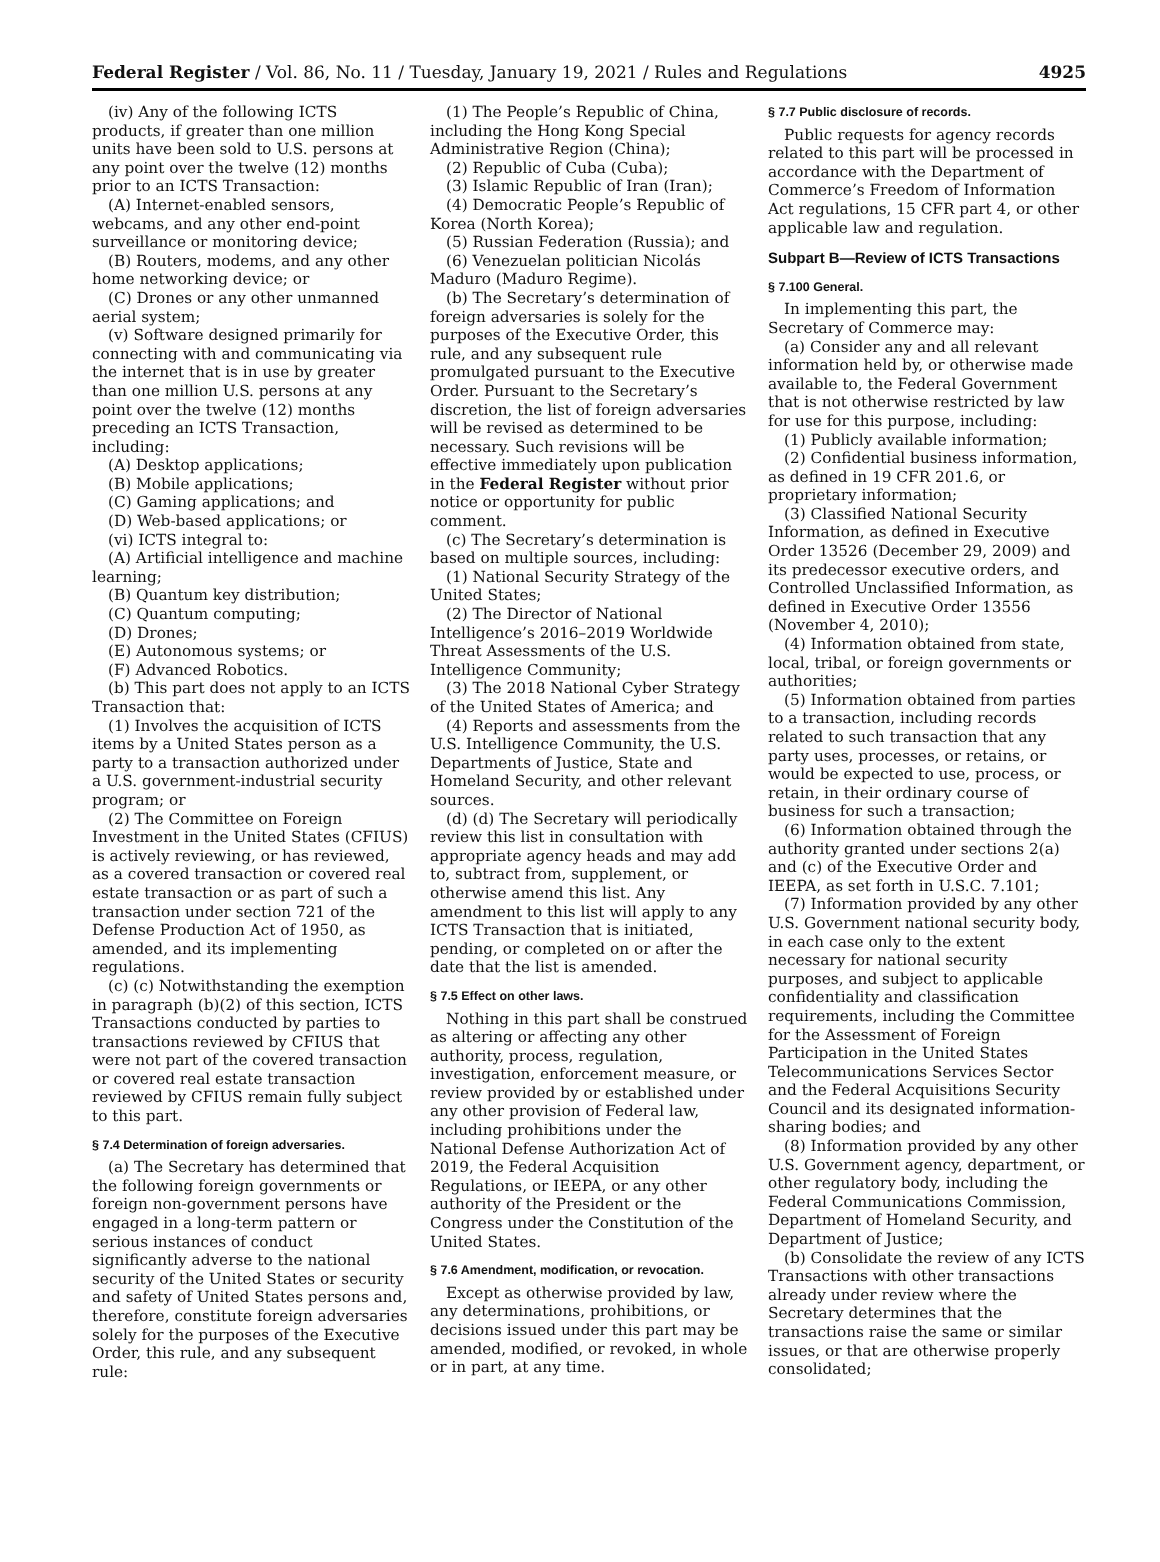Federal Register / Vol. 86, No. 11 / Tuesday, January 19, 2021 / Rules and Regulations 4925
(iv) Any of the following ICTS products, if greater than one million units have been sold to U.S. persons at any point over the twelve (12) months prior to an ICTS Transaction:
(A) Internet-enabled sensors, webcams, and any other end-point surveillance or monitoring device;
(B) Routers, modems, and any other home networking device; or
(C) Drones or any other unmanned aerial system;
(v) Software designed primarily for connecting with and communicating via the internet that is in use by greater than one million U.S. persons at any point over the twelve (12) months preceding an ICTS Transaction, including:
(A) Desktop applications;
(B) Mobile applications;
(C) Gaming applications; and
(D) Web-based applications; or
(vi) ICTS integral to:
(A) Artificial intelligence and machine learning;
(B) Quantum key distribution;
(C) Quantum computing;
(D) Drones;
(E) Autonomous systems; or
(F) Advanced Robotics.
(b) This part does not apply to an ICTS Transaction that:
(1) Involves the acquisition of ICTS items by a United States person as a party to a transaction authorized under a U.S. government-industrial security program; or
(2) The Committee on Foreign Investment in the United States (CFIUS) is actively reviewing, or has reviewed, as a covered transaction or covered real estate transaction or as part of such a transaction under section 721 of the Defense Production Act of 1950, as amended, and its implementing regulations.
(c) (c) Notwithstanding the exemption in paragraph (b)(2) of this section, ICTS Transactions conducted by parties to transactions reviewed by CFIUS that were not part of the covered transaction or covered real estate transaction reviewed by CFIUS remain fully subject to this part.
§ 7.4 Determination of foreign adversaries.
(a) The Secretary has determined that the following foreign governments or foreign non-government persons have engaged in a long-term pattern or serious instances of conduct significantly adverse to the national security of the United States or security and safety of United States persons and, therefore, constitute foreign adversaries solely for the purposes of the Executive Order, this rule, and any subsequent rule:
(1) The People’s Republic of China, including the Hong Kong Special Administrative Region (China);
(2) Republic of Cuba (Cuba);
(3) Islamic Republic of Iran (Iran);
(4) Democratic People’s Republic of Korea (North Korea);
(5) Russian Federation (Russia); and
(6) Venezuelan politician Nicolás Maduro (Maduro Regime).
(b) The Secretary’s determination of foreign adversaries is solely for the purposes of the Executive Order, this rule, and any subsequent rule promulgated pursuant to the Executive Order. Pursuant to the Secretary’s discretion, the list of foreign adversaries will be revised as determined to be necessary. Such revisions will be effective immediately upon publication in the Federal Register without prior notice or opportunity for public comment.
(c) The Secretary’s determination is based on multiple sources, including:
(1) National Security Strategy of the United States;
(2) The Director of National Intelligence’s 2016–2019 Worldwide Threat Assessments of the U.S. Intelligence Community;
(3) The 2018 National Cyber Strategy of the United States of America; and
(4) Reports and assessments from the U.S. Intelligence Community, the U.S. Departments of Justice, State and Homeland Security, and other relevant sources.
(d) (d) The Secretary will periodically review this list in consultation with appropriate agency heads and may add to, subtract from, supplement, or otherwise amend this list. Any amendment to this list will apply to any ICTS Transaction that is initiated, pending, or completed on or after the date that the list is amended.
§ 7.5 Effect on other laws.
Nothing in this part shall be construed as altering or affecting any other authority, process, regulation, investigation, enforcement measure, or review provided by or established under any other provision of Federal law, including prohibitions under the National Defense Authorization Act of 2019, the Federal Acquisition Regulations, or IEEPA, or any other authority of the President or the Congress under the Constitution of the United States.
§ 7.6 Amendment, modification, or revocation.
Except as otherwise provided by law, any determinations, prohibitions, or decisions issued under this part may be amended, modified, or revoked, in whole or in part, at any time.
§ 7.7 Public disclosure of records.
Public requests for agency records related to this part will be processed in accordance with the Department of Commerce’s Freedom of Information Act regulations, 15 CFR part 4, or other applicable law and regulation.
Subpart B—Review of ICTS Transactions
§ 7.100 General.
In implementing this part, the Secretary of Commerce may:
(a) Consider any and all relevant information held by, or otherwise made available to, the Federal Government that is not otherwise restricted by law for use for this purpose, including:
(1) Publicly available information;
(2) Confidential business information, as defined in 19 CFR 201.6, or proprietary information;
(3) Classified National Security Information, as defined in Executive Order 13526 (December 29, 2009) and its predecessor executive orders, and Controlled Unclassified Information, as defined in Executive Order 13556 (November 4, 2010);
(4) Information obtained from state, local, tribal, or foreign governments or authorities;
(5) Information obtained from parties to a transaction, including records related to such transaction that any party uses, processes, or retains, or would be expected to use, process, or retain, in their ordinary course of business for such a transaction;
(6) Information obtained through the authority granted under sections 2(a) and (c) of the Executive Order and IEEPA, as set forth in U.S.C. 7.101;
(7) Information provided by any other U.S. Government national security body, in each case only to the extent necessary for national security purposes, and subject to applicable confidentiality and classification requirements, including the Committee for the Assessment of Foreign Participation in the United States Telecommunications Services Sector and the Federal Acquisitions Security Council and its designated information-sharing bodies; and
(8) Information provided by any other U.S. Government agency, department, or other regulatory body, including the Federal Communications Commission, Department of Homeland Security, and Department of Justice;
(b) Consolidate the review of any ICTS Transactions with other transactions already under review where the Secretary determines that the transactions raise the same or similar issues, or that are otherwise properly consolidated;